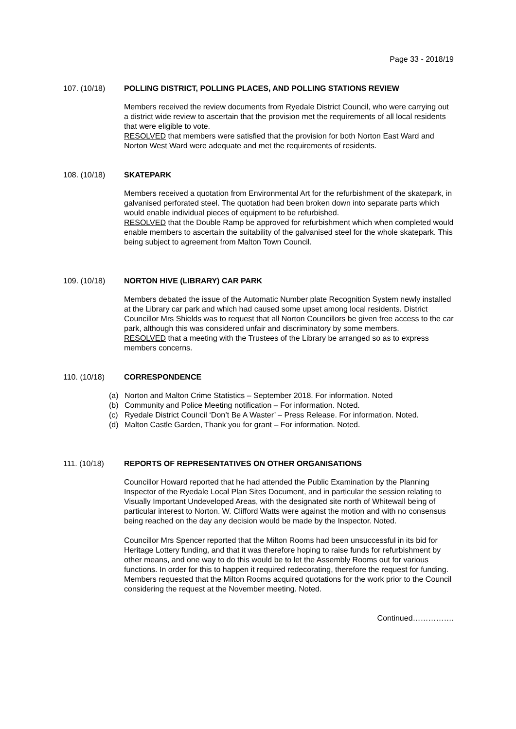Page 33 - 2018/19
107. (10/18) POLLING DISTRICT, POLLING PLACES, AND POLLING STATIONS REVIEW
Members received the review documents from Ryedale District Council, who were carrying out a district wide review to ascertain that the provision met the requirements of all local residents that were eligible to vote.
RESOLVED that members were satisfied that the provision for both Norton East Ward and Norton West Ward were adequate and met the requirements of residents.
108. (10/18) SKATEPARK
Members received a quotation from Environmental Art for the refurbishment of the skatepark, in galvanised perforated steel. The quotation had been broken down into separate parts which would enable individual pieces of equipment to be refurbished.
RESOLVED that the Double Ramp be approved for refurbishment which when completed would enable members to ascertain the suitability of the galvanised steel for the whole skatepark. This being subject to agreement from Malton Town Council.
109. (10/18) NORTON HIVE (LIBRARY) CAR PARK
Members debated the issue of the Automatic Number plate Recognition System newly installed at the Library car park and which had caused some upset among local residents. District Councillor Mrs Shields was to request that all Norton Councillors be given free access to the car park, although this was considered unfair and discriminatory by some members.
RESOLVED that a meeting with the Trustees of the Library be arranged so as to express members concerns.
110. (10/18) CORRESPONDENCE
(a) Norton and Malton Crime Statistics – September 2018. For information. Noted
(b) Community and Police Meeting notification – For information. Noted.
(c) Ryedale District Council ‘Don’t Be A Waster’ – Press Release. For information. Noted.
(d) Malton Castle Garden, Thank you for grant – For information. Noted.
111. (10/18) REPORTS OF REPRESENTATIVES ON OTHER ORGANISATIONS
Councillor Howard reported that he had attended the Public Examination by the Planning Inspector of the Ryedale Local Plan Sites Document, and in particular the session relating to Visually Important Undeveloped Areas, with the designated site north of Whitewall being of particular interest to Norton. W. Clifford Watts were against the motion and with no consensus being reached on the day any decision would be made by the Inspector. Noted.
Councillor Mrs Spencer reported that the Milton Rooms had been unsuccessful in its bid for Heritage Lottery funding, and that it was therefore hoping to raise funds for refurbishment by other means, and one way to do this would be to let the Assembly Rooms out for various functions. In order for this to happen it required redecorating, therefore the request for funding.
Members requested that the Milton Rooms acquired quotations for the work prior to the Council considering the request at the November meeting. Noted.
Continued…………….